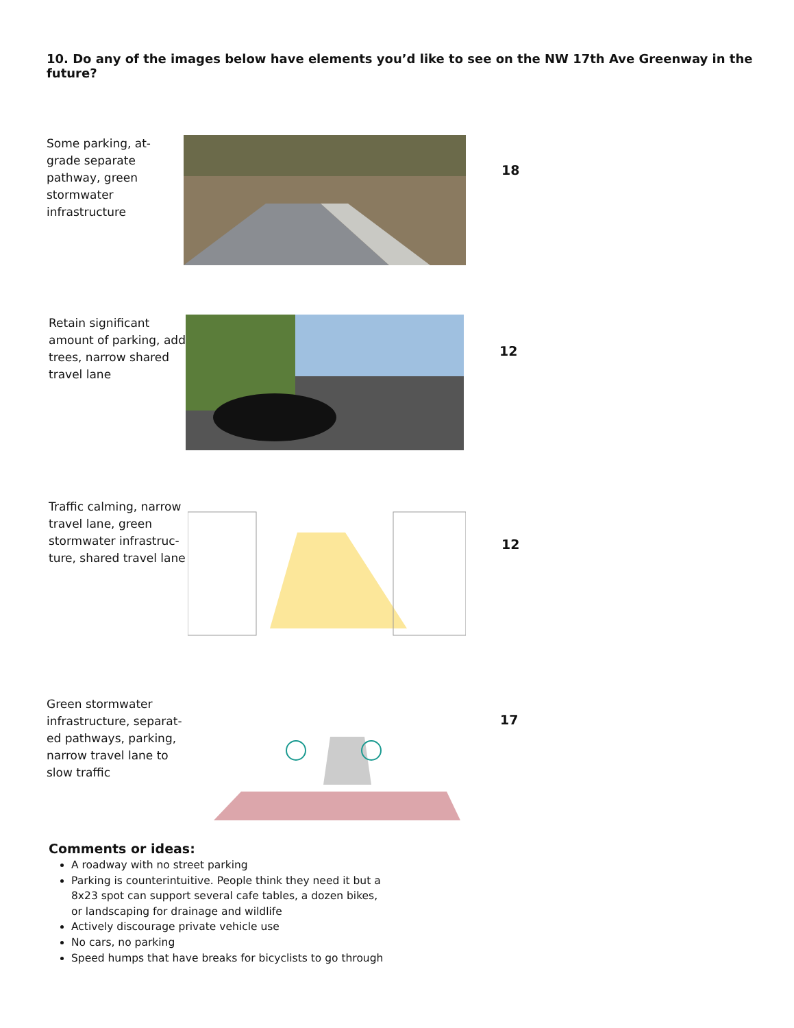10. Do any of the images below have elements you’d like to see on the NW 17th Ave Greenway in the future?
Some parking, at-grade separate pathway, green stormwater infrastructure
18
Retain significant amount of parking, add trees, narrow shared travel lane
12
Traffic calming, narrow travel lane, green stormwater infrastruc-ture, shared travel lane
12
Green stormwater infrastructure, separat-ed pathways, parking, narrow travel lane to slow traffic
17
Comments or ideas:
A roadway with no street parking
Parking is counterintuitive. People think they need it but a 8x23 spot can support several cafe tables, a dozen bikes, or landscaping for drainage and wildlife
Actively discourage private vehicle use
No cars, no parking
Speed humps that have breaks for bicyclists to go through